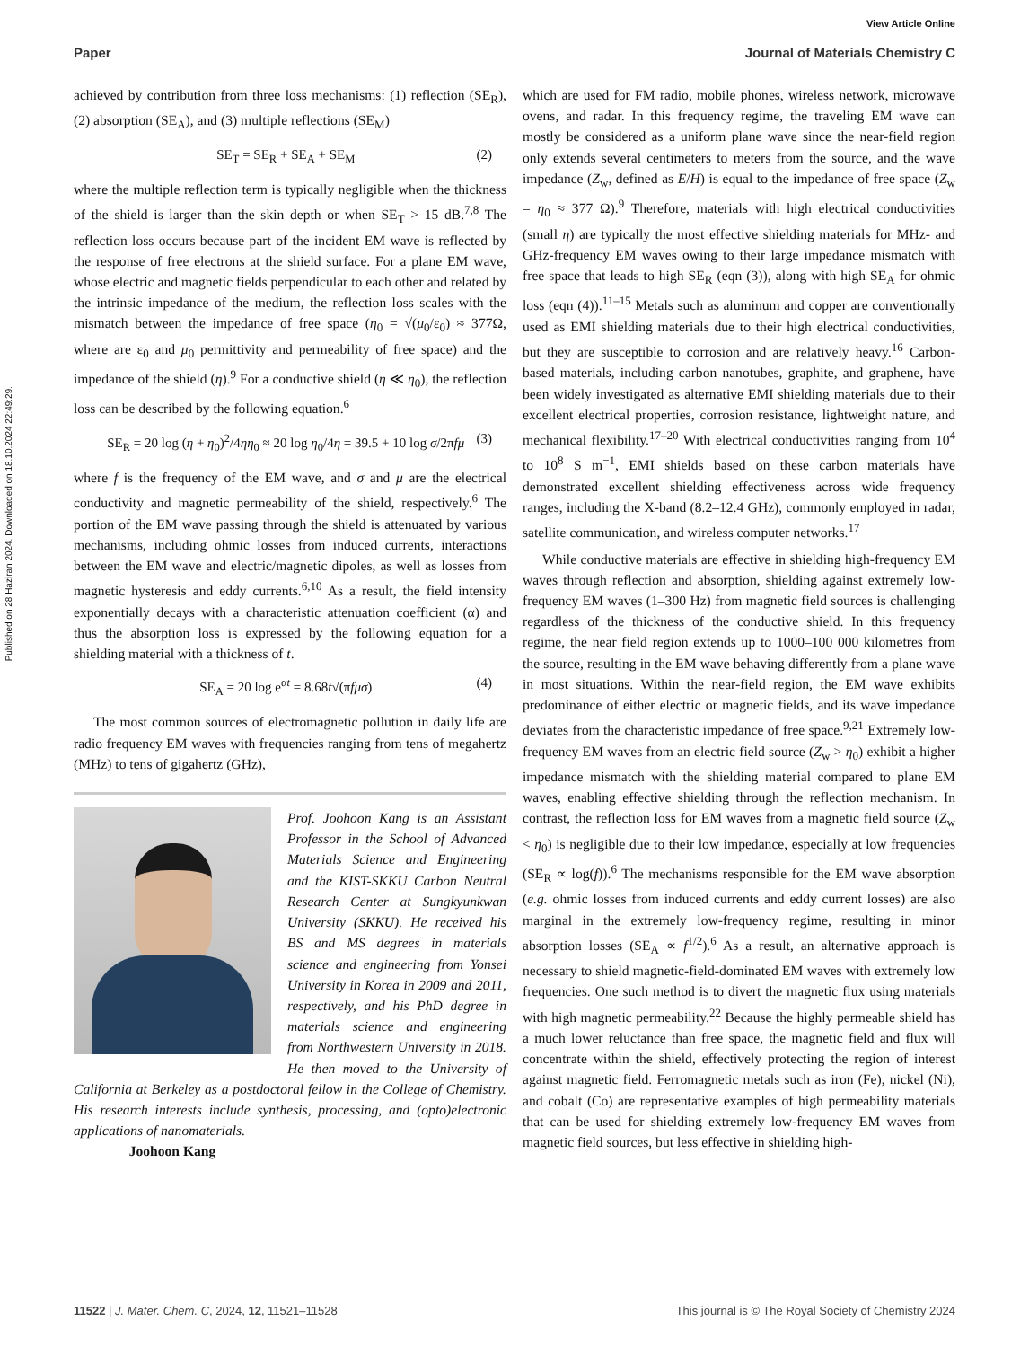Published on 28 Haziran 2024. Downloaded on 18.10.2024 22:49:29.
View Article Online
Paper Journal of Materials Chemistry C
achieved by contribution from three loss mechanisms: (1) reflection (SE<sub>R</sub>), (2) absorption (SE<sub>A</sub>), and (3) multiple reflections (SE<sub>M</sub>)
SE<sub>T</sub> = SE<sub>R</sub> + SE<sub>A</sub> + SE<sub>M</sub> (2)
where the multiple reflection term is typically negligible when the thickness of the shield is larger than the skin depth or when SE<sub>T</sub> > 15 dB.<sup>7,8</sup> The reflection loss occurs because part of the incident EM wave is reflected by the response of free electrons at the shield surface. For a plane EM wave, whose electric and magnetic fields perpendicular to each other and related by the intrinsic impedance of the medium, the reflection loss scales with the mismatch between the impedance of free space (η<sub>0</sub> = √(μ<sub>0</sub>/ε<sub>0</sub>) ≈ 377Ω, where are ε<sub>0</sub> and μ<sub>0</sub> permittivity and permeability of free space) and the impedance of the shield (η).<sup>9</sup> For a conductive shield (η ≪ η<sub>0</sub>), the reflection loss can be described by the following equation.<sup>6</sup>
SE<sub>R</sub> = 20 log (η + η<sub>0</sub>)<sup>2</sup>/4ηη<sub>0</sub> ≈ 20 log η<sub>0</sub>/4η = 39.5 + 10 log σ/2πfμ (3)
where f is the frequency of the EM wave, and σ and μ are the electrical conductivity and magnetic permeability of the shield, respectively.<sup>6</sup> The portion of the EM wave passing through the shield is attenuated by various mechanisms, including ohmic losses from induced currents, interactions between the EM wave and electric/magnetic dipoles, as well as losses from magnetic hysteresis and eddy currents.<sup>6,10</sup> As a result, the field intensity exponentially decays with a characteristic attenuation coefficient (α) and thus the absorption loss is expressed by the following equation for a shielding material with a thickness of t.
SE<sub>A</sub> = 20 log e<sup>αt</sup> = 8.68t√(πfμσ) (4)
The most common sources of electromagnetic pollution in daily life are radio frequency EM waves with frequencies ranging from tens of megahertz (MHz) to tens of gigahertz (GHz),
Prof. Joohoon Kang is an Assistant Professor in the School of Advanced Materials Science and Engineering and the KIST-SKKU Carbon Neutral Research Center at Sungkyunkwan University (SKKU). He received his BS and MS degrees in materials science and engineering from Yonsei University in Korea in 2009 and 2011, respectively, and his PhD degree in materials science and engineering from Northwestern University in 2018. He then moved to the University of California at Berkeley as a postdoctoral fellow in the College of Chemistry. His research interests include synthesis, processing, and (opto)electronic applications of nanomaterials.
Joohoon Kang
which are used for FM radio, mobile phones, wireless network, microwave ovens, and radar. In this frequency regime, the traveling EM wave can mostly be considered as a uniform plane wave since the near-field region only extends several centimeters to meters from the source, and the wave impedance (Z<sub>w</sub>, defined as E/H) is equal to the impedance of free space (Z<sub>w</sub> = η<sub>0</sub> ≈ 377 Ω).<sup>9</sup> Therefore, materials with high electrical conductivities (small η) are typically the most effective shielding materials for MHz- and GHz-frequency EM waves owing to their large impedance mismatch with free space that leads to high SE<sub>R</sub> (eqn (3)), along with high SE<sub>A</sub> for ohmic loss (eqn (4)).<sup>11–15</sup> Metals such as aluminum and copper are conventionally used as EMI shielding materials due to their high electrical conductivities, but they are susceptible to corrosion and are relatively heavy.<sup>16</sup> Carbon-based materials, including carbon nanotubes, graphite, and graphene, have been widely investigated as alternative EMI shielding materials due to their excellent electrical properties, corrosion resistance, lightweight nature, and mechanical flexibility.<sup>17–20</sup> With electrical conductivities ranging from 10<sup>4</sup> to 10<sup>8</sup> S m<sup>−1</sup>, EMI shields based on these carbon materials have demonstrated excellent shielding effectiveness across wide frequency ranges, including the X-band (8.2–12.4 GHz), commonly employed in radar, satellite communication, and wireless computer networks.<sup>17</sup>
While conductive materials are effective in shielding high-frequency EM waves through reflection and absorption, shielding against extremely low-frequency EM waves (1–300 Hz) from magnetic field sources is challenging regardless of the thickness of the conductive shield. In this frequency regime, the near field region extends up to 1000–100 000 kilometres from the source, resulting in the EM wave behaving differently from a plane wave in most situations. Within the near-field region, the EM wave exhibits predominance of either electric or magnetic fields, and its wave impedance deviates from the characteristic impedance of free space.<sup>9,21</sup> Extremely low-frequency EM waves from an electric field source (Z<sub>w</sub> > η<sub>0</sub>) exhibit a higher impedance mismatch with the shielding material compared to plane EM waves, enabling effective shielding through the reflection mechanism. In contrast, the reflection loss for EM waves from a magnetic field source (Z<sub>w</sub> < η<sub>0</sub>) is negligible due to their low impedance, especially at low frequencies (SE<sub>R</sub> ∝ log(f)).<sup>6</sup> The mechanisms responsible for the EM wave absorption (e.g. ohmic losses from induced currents and eddy current losses) are also marginal in the extremely low-frequency regime, resulting in minor absorption losses (SE<sub>A</sub> ∝ f<sup>1/2</sup>).<sup>6</sup> As a result, an alternative approach is necessary to shield magnetic-field-dominated EM waves with extremely low frequencies. One such method is to divert the magnetic flux using materials with high magnetic permeability.<sup>22</sup> Because the highly permeable shield has a much lower reluctance than free space, the magnetic field and flux will concentrate within the shield, effectively protecting the region of interest against magnetic field. Ferromagnetic metals such as iron (Fe), nickel (Ni), and cobalt (Co) are representative examples of high permeability materials that can be used for shielding extremely low-frequency EM waves from magnetic field sources, but less effective in shielding high-
11522 | J. Mater. Chem. C, 2024, 12, 11521–11528 This journal is © The Royal Society of Chemistry 2024